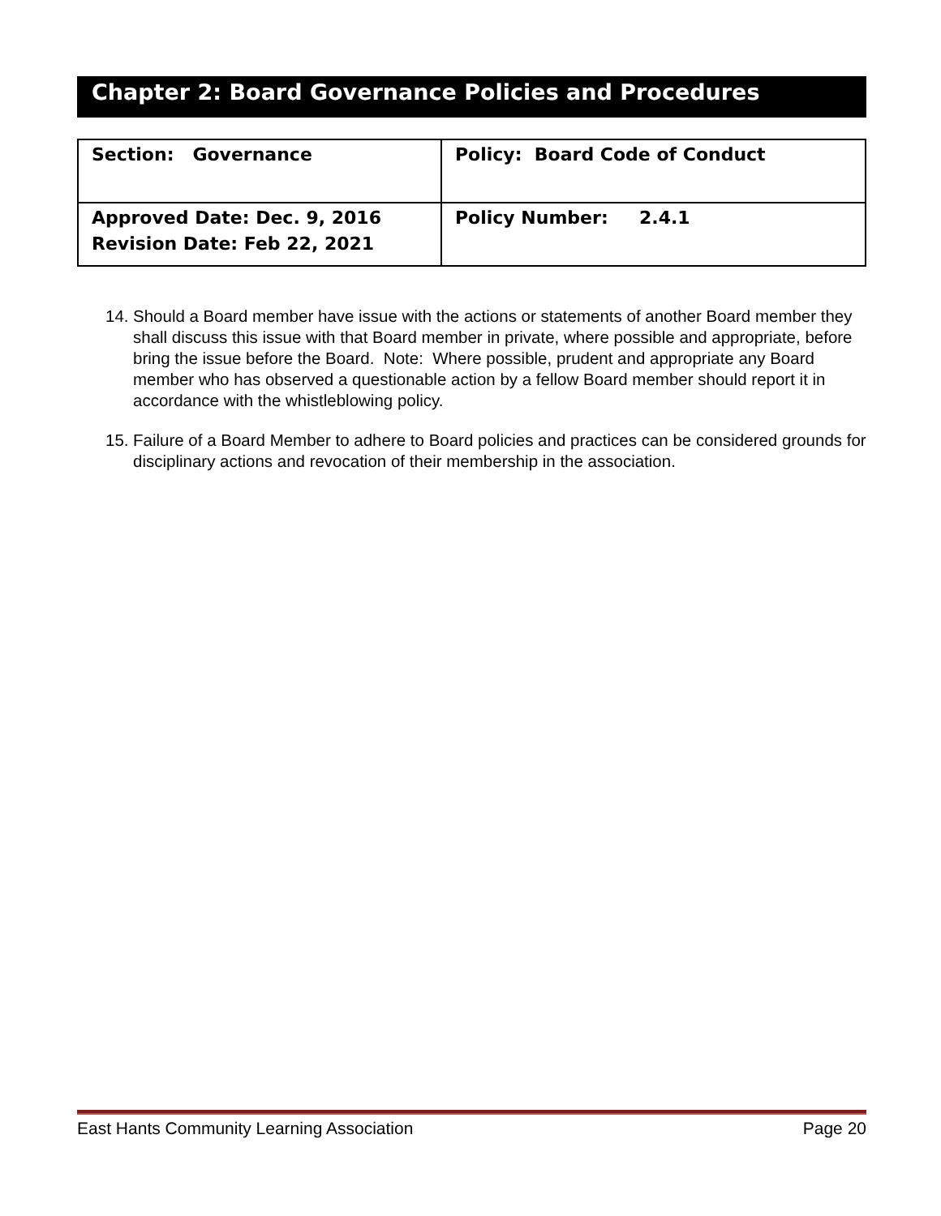Chapter 2: Board Governance Policies and Procedures
| Section: Governance | Policy: Board Code of Conduct |
| Approved Date: Dec. 9, 2016 Revision Date: Feb 22, 2021 | Policy Number: 2.4.1 |
14. Should a Board member have issue with the actions or statements of another Board member they shall discuss this issue with that Board member in private, where possible and appropriate, before bring the issue before the Board. Note: Where possible, prudent and appropriate any Board member who has observed a questionable action by a fellow Board member should report it in accordance with the whistleblowing policy.
15. Failure of a Board Member to adhere to Board policies and practices can be considered grounds for disciplinary actions and revocation of their membership in the association.
East Hants Community Learning Association Page 20